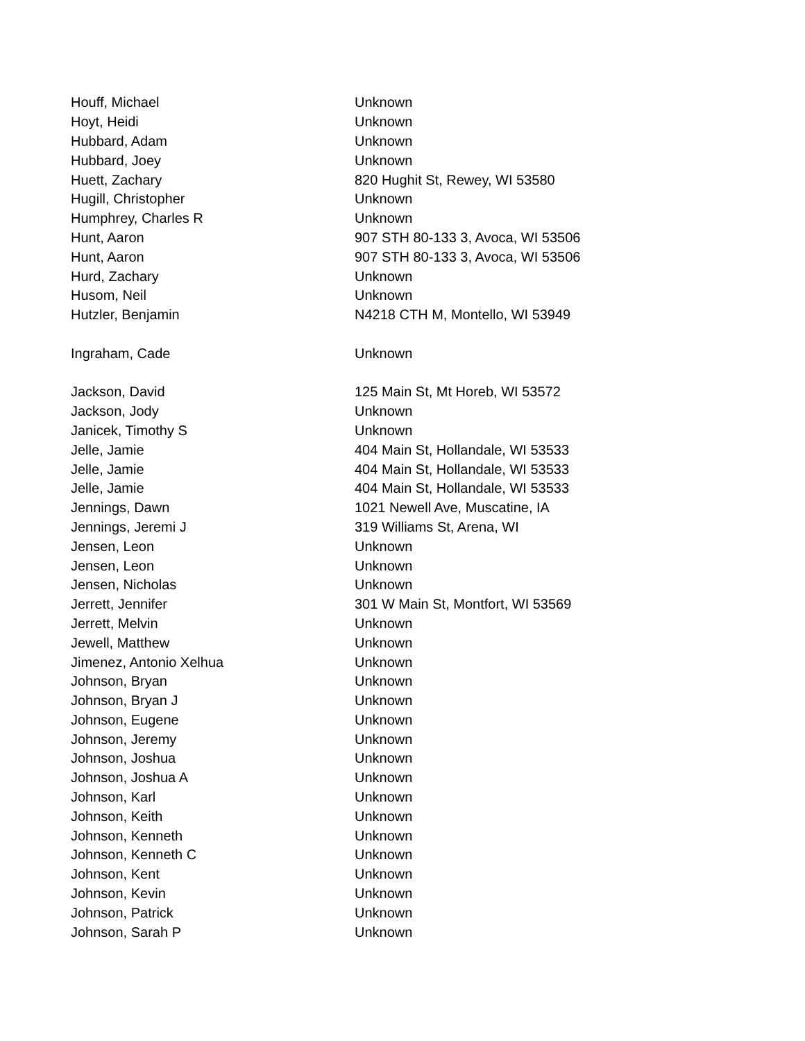| Houff, Michael | Unknown |
| Hoyt, Heidi | Unknown |
| Hubbard, Adam | Unknown |
| Hubbard, Joey | Unknown |
| Huett, Zachary | 820 Hughit St, Rewey, WI 53580 |
| Hugill, Christopher | Unknown |
| Humphrey, Charles R | Unknown |
| Hunt, Aaron | 907 STH 80-133 3, Avoca, WI 53506 |
| Hunt, Aaron | 907 STH 80-133 3, Avoca, WI 53506 |
| Hurd, Zachary | Unknown |
| Husom, Neil | Unknown |
| Hutzler, Benjamin | N4218 CTH M, Montello, WI 53949 |
| Ingraham, Cade | Unknown |
| Jackson, David | 125 Main St, Mt Horeb, WI 53572 |
| Jackson, Jody | Unknown |
| Janicek, Timothy S | Unknown |
| Jelle, Jamie | 404 Main St, Hollandale, WI 53533 |
| Jelle, Jamie | 404 Main St, Hollandale, WI 53533 |
| Jelle, Jamie | 404 Main St, Hollandale, WI 53533 |
| Jennings, Dawn | 1021 Newell Ave, Muscatine, IA |
| Jennings, Jeremi J | 319 Williams St, Arena, WI |
| Jensen, Leon | Unknown |
| Jensen, Leon | Unknown |
| Jensen, Nicholas | Unknown |
| Jerrett, Jennifer | 301 W Main St, Montfort, WI 53569 |
| Jerrett, Melvin | Unknown |
| Jewell, Matthew | Unknown |
| Jimenez, Antonio Xelhua | Unknown |
| Johnson, Bryan | Unknown |
| Johnson, Bryan J | Unknown |
| Johnson, Eugene | Unknown |
| Johnson, Jeremy | Unknown |
| Johnson, Joshua | Unknown |
| Johnson, Joshua A | Unknown |
| Johnson, Karl | Unknown |
| Johnson, Keith | Unknown |
| Johnson, Kenneth | Unknown |
| Johnson, Kenneth C | Unknown |
| Johnson, Kent | Unknown |
| Johnson, Kevin | Unknown |
| Johnson, Patrick | Unknown |
| Johnson, Sarah P | Unknown |